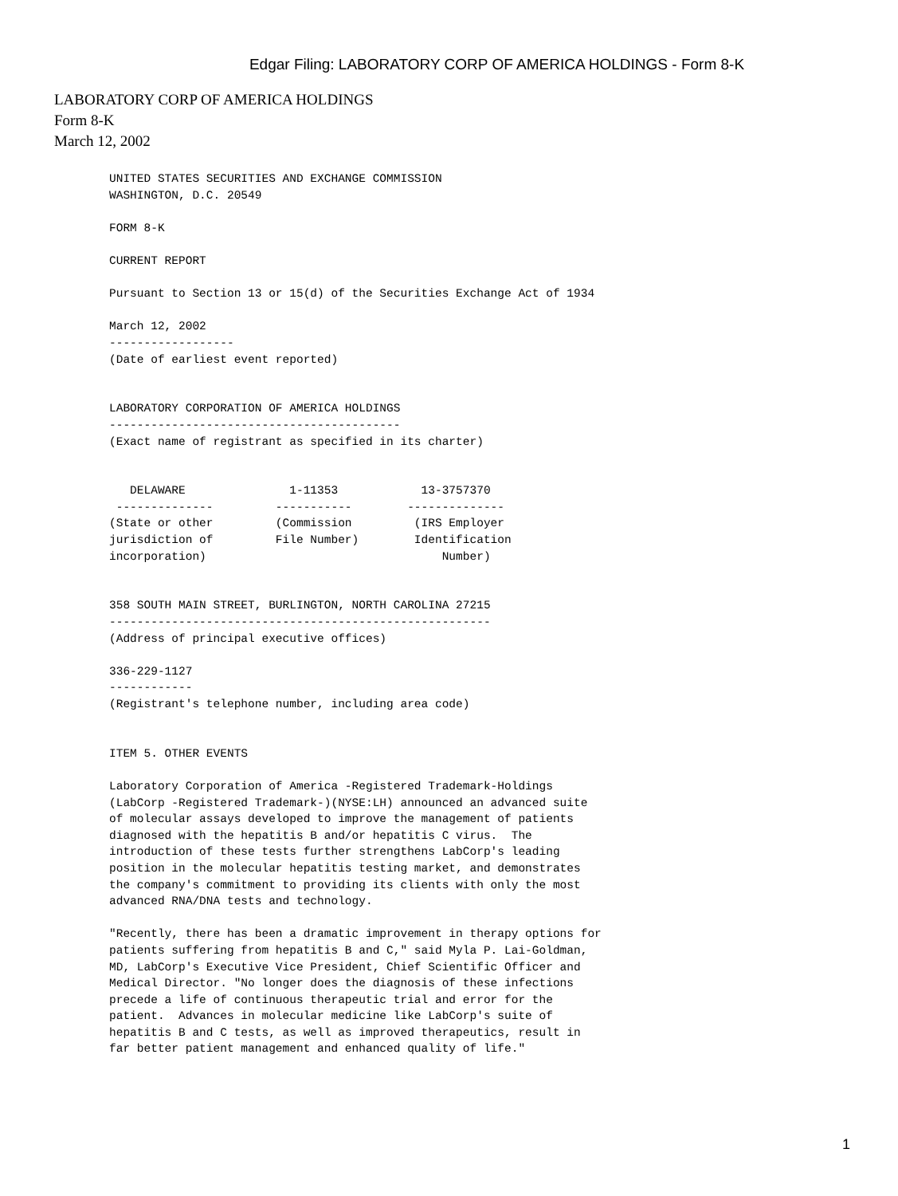Edgar Filing: LABORATORY CORP OF AMERICA HOLDINGS - Form 8-K
LABORATORY CORP OF AMERICA HOLDINGS
Form 8-K
March 12, 2002
UNITED STATES SECURITIES AND EXCHANGE COMMISSION
WASHINGTON, D.C. 20549

FORM 8-K

CURRENT REPORT

Pursuant to Section 13 or 15(d) of the Securities Exchange Act of 1934

March 12, 2002
------------------
(Date of earliest event reported)


LABORATORY CORPORATION OF AMERICA HOLDINGS
------------------------------------------
(Exact name of registrant as specified in its charter)


   DELAWARE               1-11353            13-3757370
 --------------         -----------        --------------
(State or other         (Commission         (IRS Employer
jurisdiction of         File Number)        Identification
incorporation)                                  Number)


358 SOUTH MAIN STREET, BURLINGTON, NORTH CAROLINA 27215
-------------------------------------------------------
(Address of principal executive offices)

336-229-1127
------------
(Registrant's telephone number, including area code)


ITEM 5. OTHER EVENTS

Laboratory Corporation of America -Registered Trademark-Holdings
(LabCorp -Registered Trademark-)(NYSE:LH) announced an advanced suite
of molecular assays developed to improve the management of patients
diagnosed with the hepatitis B and/or hepatitis C virus.  The
introduction of these tests further strengthens LabCorp's leading
position in the molecular hepatitis testing market, and demonstrates
the company's commitment to providing its clients with only the most
advanced RNA/DNA tests and technology.

"Recently, there has been a dramatic improvement in therapy options for
patients suffering from hepatitis B and C," said Myla P. Lai-Goldman,
MD, LabCorp's Executive Vice President, Chief Scientific Officer and
Medical Director. "No longer does the diagnosis of these infections
precede a life of continuous therapeutic trial and error for the
patient.  Advances in molecular medicine like LabCorp's suite of
hepatitis B and C tests, as well as improved therapeutics, result in
far better patient management and enhanced quality of life."
1